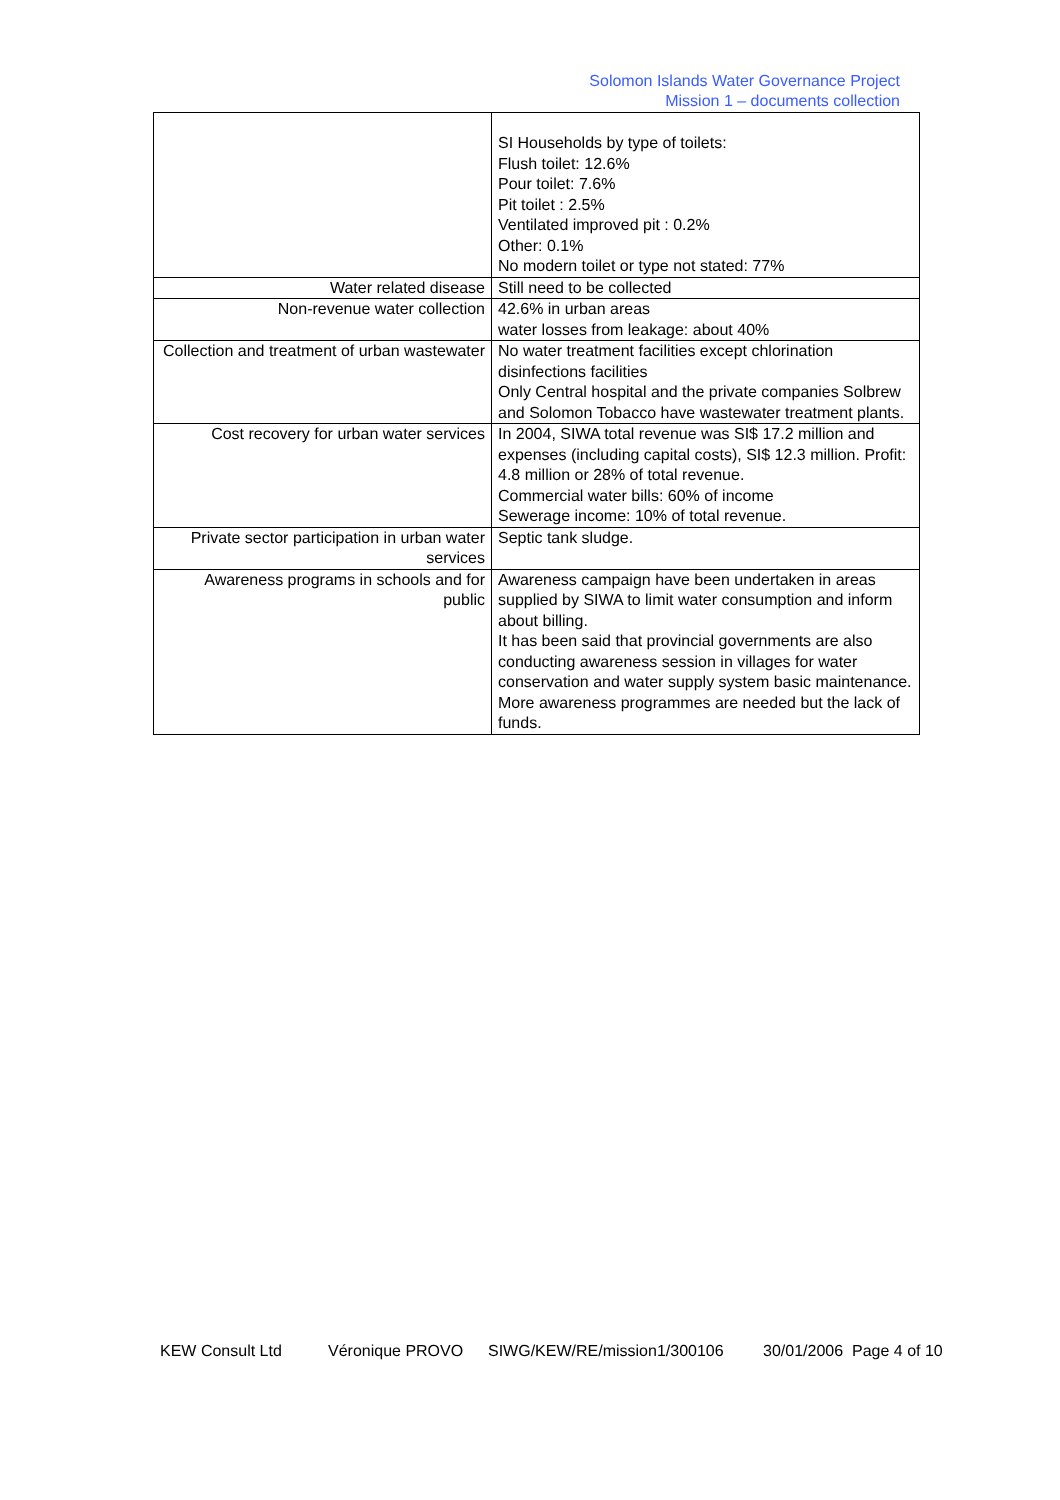Solomon Islands Water Governance Project
Mission 1 – documents collection
| | SI Households by type of toilets: Flush toilet: 12.6% Pour toilet: 7.6% Pit toilet : 2.5% Ventilated improved pit : 0.2% Other: 0.1% No modern toilet or type not stated: 77% |
| Water related disease | Still need to be collected |
| Non-revenue water collection | 42.6% in urban areas water losses from leakage: about 40% |
| Collection and treatment of urban wastewater | No water treatment facilities except chlorination disinfections facilities Only Central hospital and the private companies Solbrew and Solomon Tobacco have wastewater treatment plants. |
| Cost recovery for urban water services | In 2004, SIWA total revenue was SI$ 17.2 million and expenses (including capital costs), SI$ 12.3 million. Profit: 4.8 million or 28% of total revenue. Commercial water bills: 60% of income Sewerage income: 10% of total revenue. |
| Private sector participation in urban water services | Septic tank sludge. |
| Awareness programs in schools and for public | Awareness campaign have been undertaken in areas supplied by SIWA to limit water consumption and inform about billing. It has been said that provincial governments are also conducting awareness session in villages for water conservation and water supply system basic maintenance. More awareness programmes are needed but the lack of funds. |
KEW Consult Ltd Véronique PROVO SIWG/KEW/RE/mission1/300106 30/01/2006 Page 4 of 10